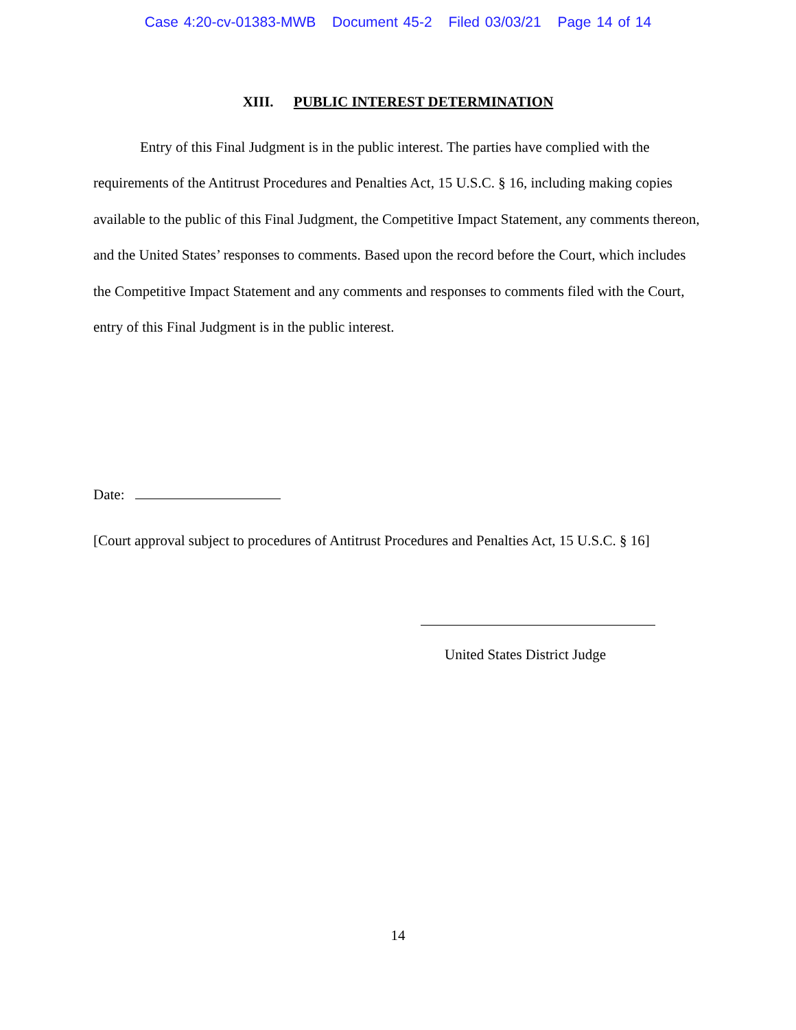Case 4:20-cv-01383-MWB Document 45-2 Filed 03/03/21 Page 14 of 14
XIII. PUBLIC INTEREST DETERMINATION
Entry of this Final Judgment is in the public interest. The parties have complied with the requirements of the Antitrust Procedures and Penalties Act, 15 U.S.C. § 16, including making copies available to the public of this Final Judgment, the Competitive Impact Statement, any comments thereon, and the United States’ responses to comments. Based upon the record before the Court, which includes the Competitive Impact Statement and any comments and responses to comments filed with the Court, entry of this Final Judgment is in the public interest.
Date:
[Court approval subject to procedures of Antitrust Procedures and Penalties Act, 15 U.S.C. § 16]
United States District Judge
14